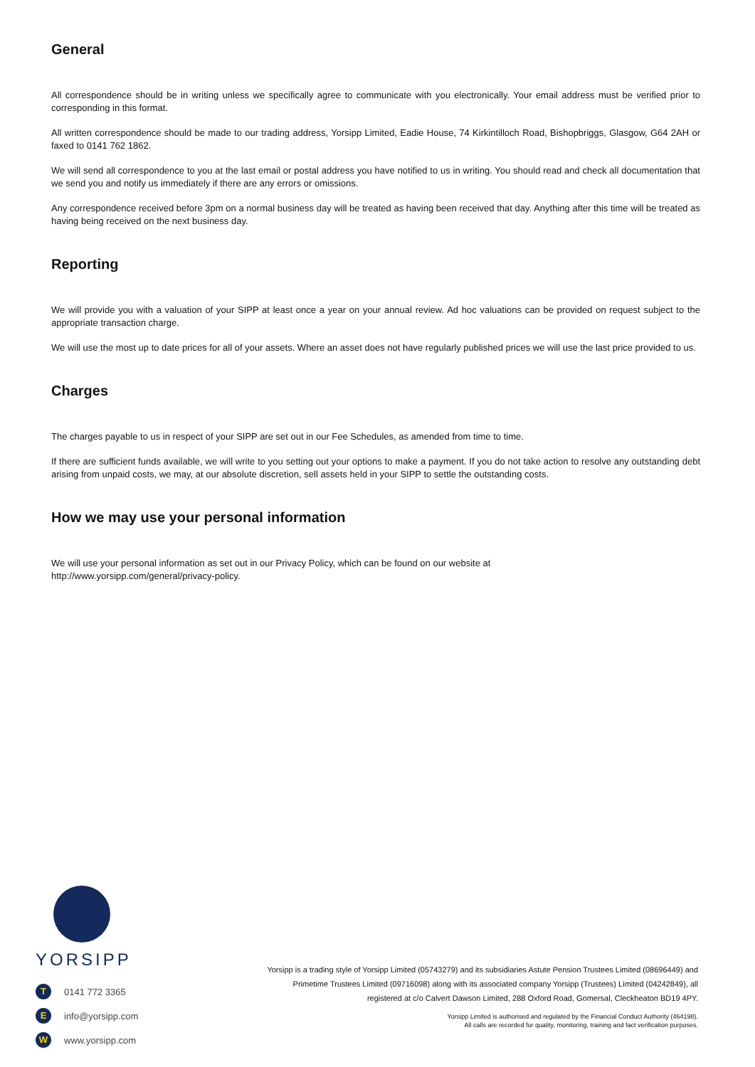General
All correspondence should be in writing unless we specifically agree to communicate with you electronically. Your email address must be verified prior to corresponding in this format.
All written correspondence should be made to our trading address, Yorsipp Limited, Eadie House, 74 Kirkintilloch Road, Bishopbriggs, Glasgow, G64 2AH or faxed to 0141 762 1862.
We will send all correspondence to you at the last email or postal address you have notified to us in writing. You should read and check all documentation that we send you and notify us immediately if there are any errors or omissions.
Any correspondence received before 3pm on a normal business day will be treated as having been received that day. Anything after this time will be treated as having being received on the next business day.
Reporting
We will provide you with a valuation of your SIPP at least once a year on your annual review. Ad hoc valuations can be provided on request subject to the appropriate transaction charge.
We will use the most up to date prices for all of your assets. Where an asset does not have regularly published prices we will use the last price provided to us.
Charges
The charges payable to us in respect of your SIPP are set out in our Fee Schedules, as amended from time to time.
If there are sufficient funds available, we will write to you setting out your options to make a payment. If you do not take action to resolve any outstanding debt arising from unpaid costs, we may, at our absolute discretion, sell assets held in your SIPP to settle the outstanding costs.
How we may use your personal information
We will use your personal information as set out in our Privacy Policy, which can be found on our website at
http://www.yorsipp.com/general/privacy-policy.
YORSIPP
T 0141 772 3365
Einfo@yorsipp.com
Wwww.yorsipp.com
Yorsipp is a trading style of Yorsipp Limited (05743279) and its subsidiaries Astute Pension Trustees Limited (08696449) and Primetime Trustees Limited (09716098) along with its associated company Yorsipp (Trustees) Limited (04242849), all registered at c/o Calvert Dawson Limited, 288 Oxford Road, Gomersal, Cleckheaton BD19 4PY.
Yorsipp Limited is authorised and regulated by the Financial Conduct Authority (464198).
All calls are recorded for quality, monitoring, training and fact verification purposes.